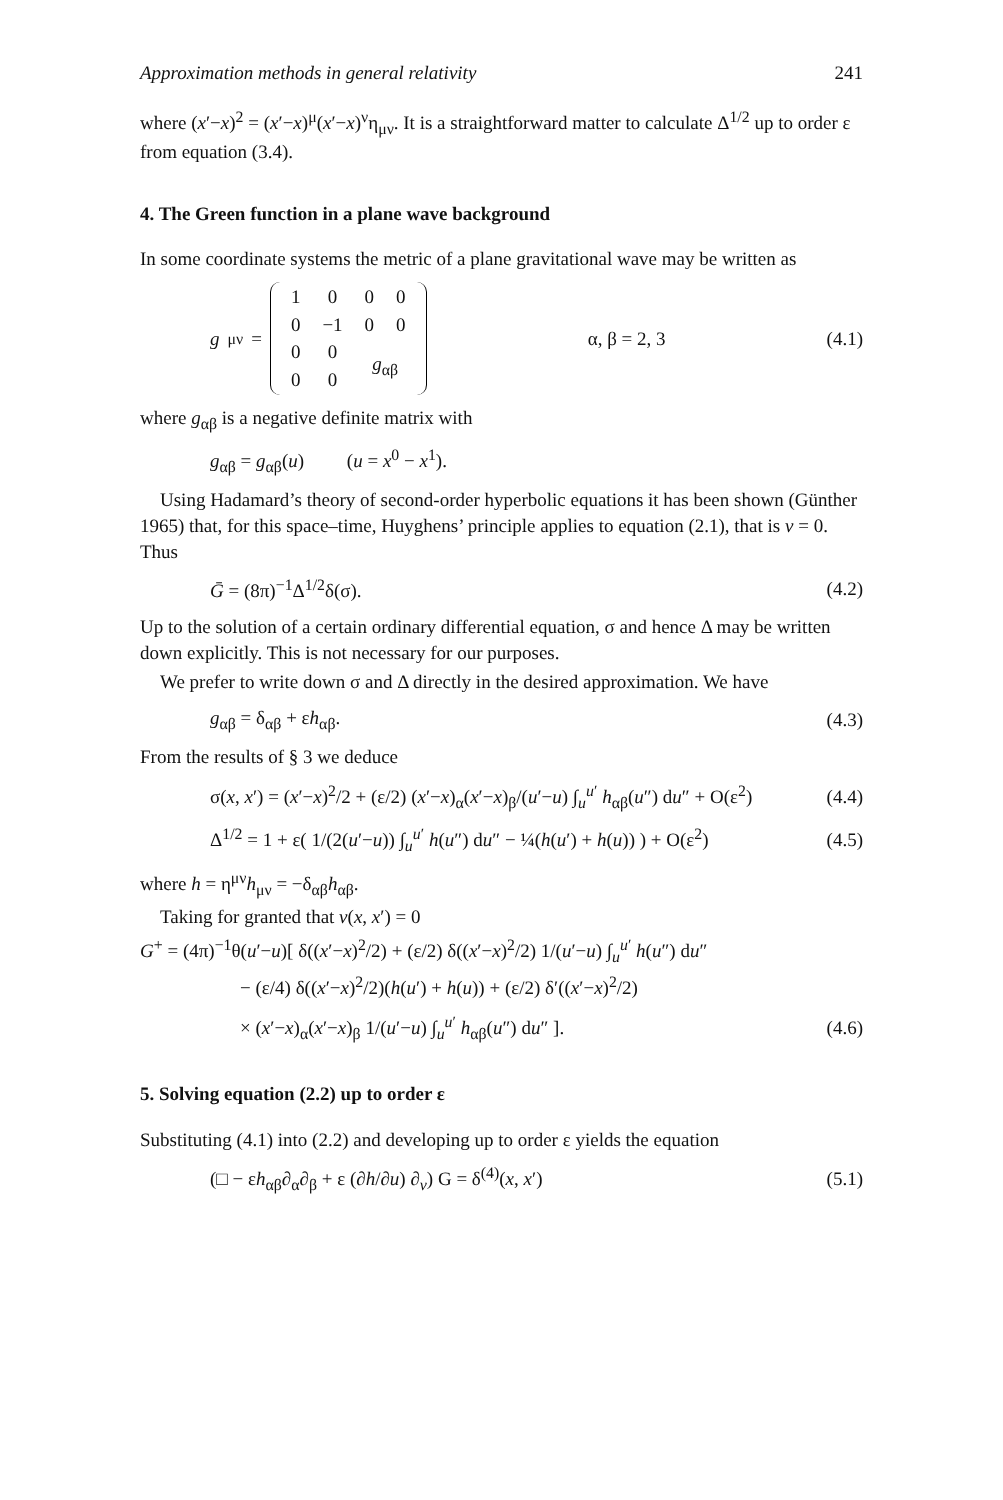Approximation methods in general relativity 241
where (x′−x)<sup>2</sup> = (x′−x)<sup>μ</sup>(x′−x)<sup>ν</sup>η<sub>μν</sub>. It is a straightforward matter to calculate Δ<sup>1/2</sup> up to order ε from equation (3.4).
4. The Green function in a plane wave background
In some coordinate systems the metric of a plane gravitational wave may be written as
g<sub>μν</sub> =
| 1 | 0 | 0 | 0 |
| 0 | −1 | 0 | 0 |
| 0 | 0 | g<sub>αβ</sub> | |
| 0 | 0 | | |
α, β = 2, 3 (4.1)
where g<sub>αβ</sub> is a negative definite matrix with
g<sub>αβ</sub> = g<sub>αβ</sub>(u) (u = x<sup>0</sup> − x<sup>1</sup>).
Using Hadamard’s theory of second-order hyperbolic equations it has been shown (Günther 1965) that, for this space–time, Huyghens’ principle applies to equation (2.1), that is v = 0. Thus
Ḡ = (8π)<sup>−1</sup>Δ<sup>1/2</sup>δ(σ). (4.2)
Up to the solution of a certain ordinary differential equation, σ and hence Δ may be written down explicitly. This is not necessary for our purposes.
We prefer to write down σ and Δ directly in the desired approximation. We have
g<sub>αβ</sub> = δ<sub>αβ</sub> + εh<sub>αβ</sub>. (4.3)
From the results of § 3 we deduce
σ(x, x′) = (x′−x)<sup>2</sup>/2 + (ε/2) (x′−x)<sub>α</sub>(x′−x)<sub>β</sub>/(u′−u) ∫<sub>u</sub><sup>u′</sup> h<sub>αβ</sub>(u″) du″ + O(ε<sup>2</sup>) (4.4)
Δ<sup>1/2</sup> = 1 + ε( 1/(2(u′−u)) ∫<sub>u</sub><sup>u′</sup> h(u″) du″ − ¼(h(u′) + h(u)) ) + O(ε<sup>2</sup>) (4.5)
where h = η<sup>μν</sup>h<sub>μν</sub> = −δ<sub>αβ</sub>h<sub>αβ</sub>.
Taking for granted that v(x, x′) = 0
G<sup>+</sup> = (4π)<sup>−1</sup>θ(u′−u)[ δ((x′−x)<sup>2</sup>/2) + (ε/2) δ((x′−x)<sup>2</sup>/2) 1/(u′−u) ∫<sub>u</sub><sup>u′</sup> h(u″) du″
− (ε/4) δ((x′−x)<sup>2</sup>/2)(h(u′) + h(u)) + (ε/2) δ′((x′−x)<sup>2</sup>/2)
× (x′−x)<sub>α</sub>(x′−x)<sub>β</sub> 1/(u′−u) ∫<sub>u</sub><sup>u′</sup> h<sub>αβ</sub>(u″) du″ ]. (4.6)
5. Solving equation (2.2) up to order ε
Substituting (4.1) into (2.2) and developing up to order ε yields the equation
(□ − εh<sub>αβ</sub>∂<sub>α</sub>∂<sub>β</sub> + ε (∂h/∂u) ∂<sub>v</sub>) G = δ<sup>(4)</sup>(x, x′) (5.1)